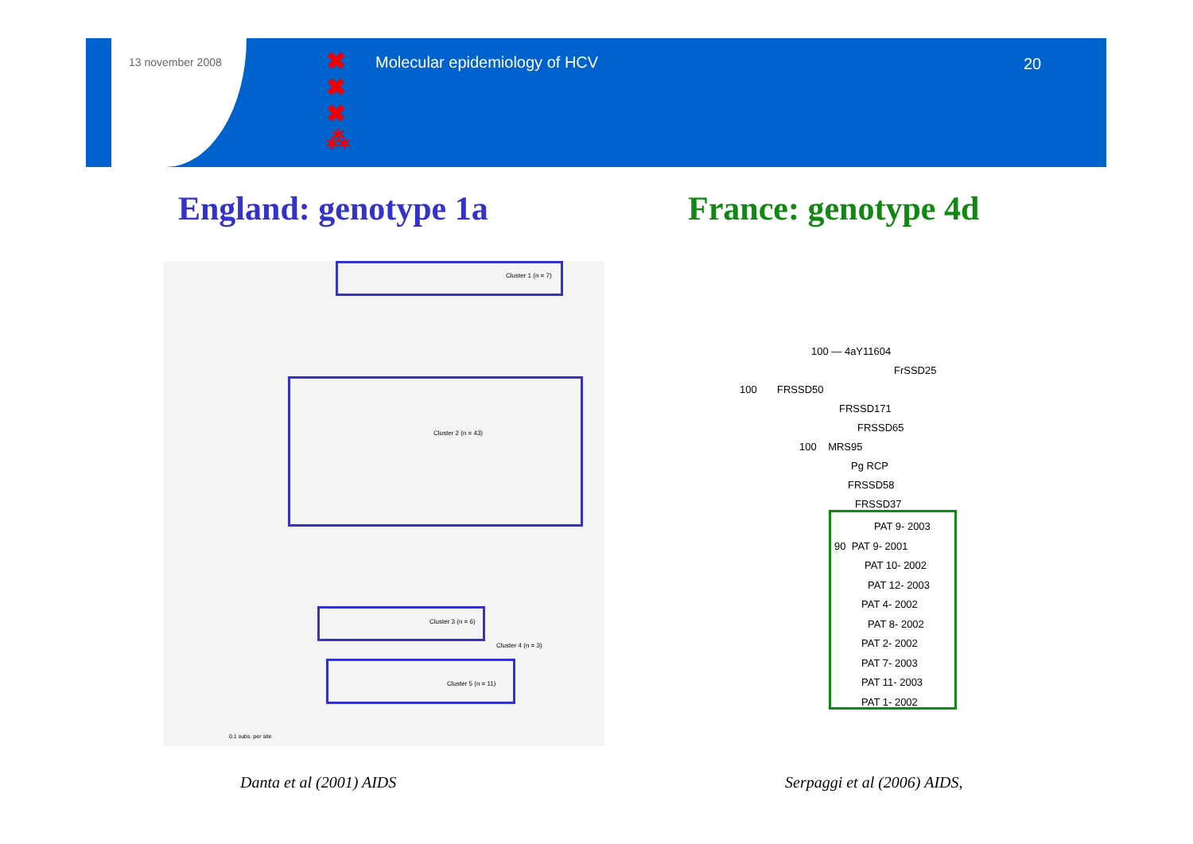13 november 2008
✖
✖
✖
⁂
Molecular epidemiology of HCV 20
England: genotype 1a France: genotype 4d
Cluster 1 (n = 7)
Cluster 2 (n = 43)
Cluster 3 (n = 6)
Cluster 4 (n = 3)
Cluster 5 (n = 11)
0.1 subs. per site
100 — 4aY11604
FrSSD25
100 FRSSD50
FRSSD171
FRSSD65
100 MRS95
Pg RCP
FRSSD58
FRSSD37
PAT 9- 2003
90 PAT 9- 2001
PAT 10- 2002
PAT 12- 2003
PAT 4- 2002
PAT 8- 2002
PAT 2- 2002
PAT 7- 2003
PAT 11- 2003
PAT 1- 2002
Danta et al (2001) AIDS Serpaggi et al (2006) AIDS,